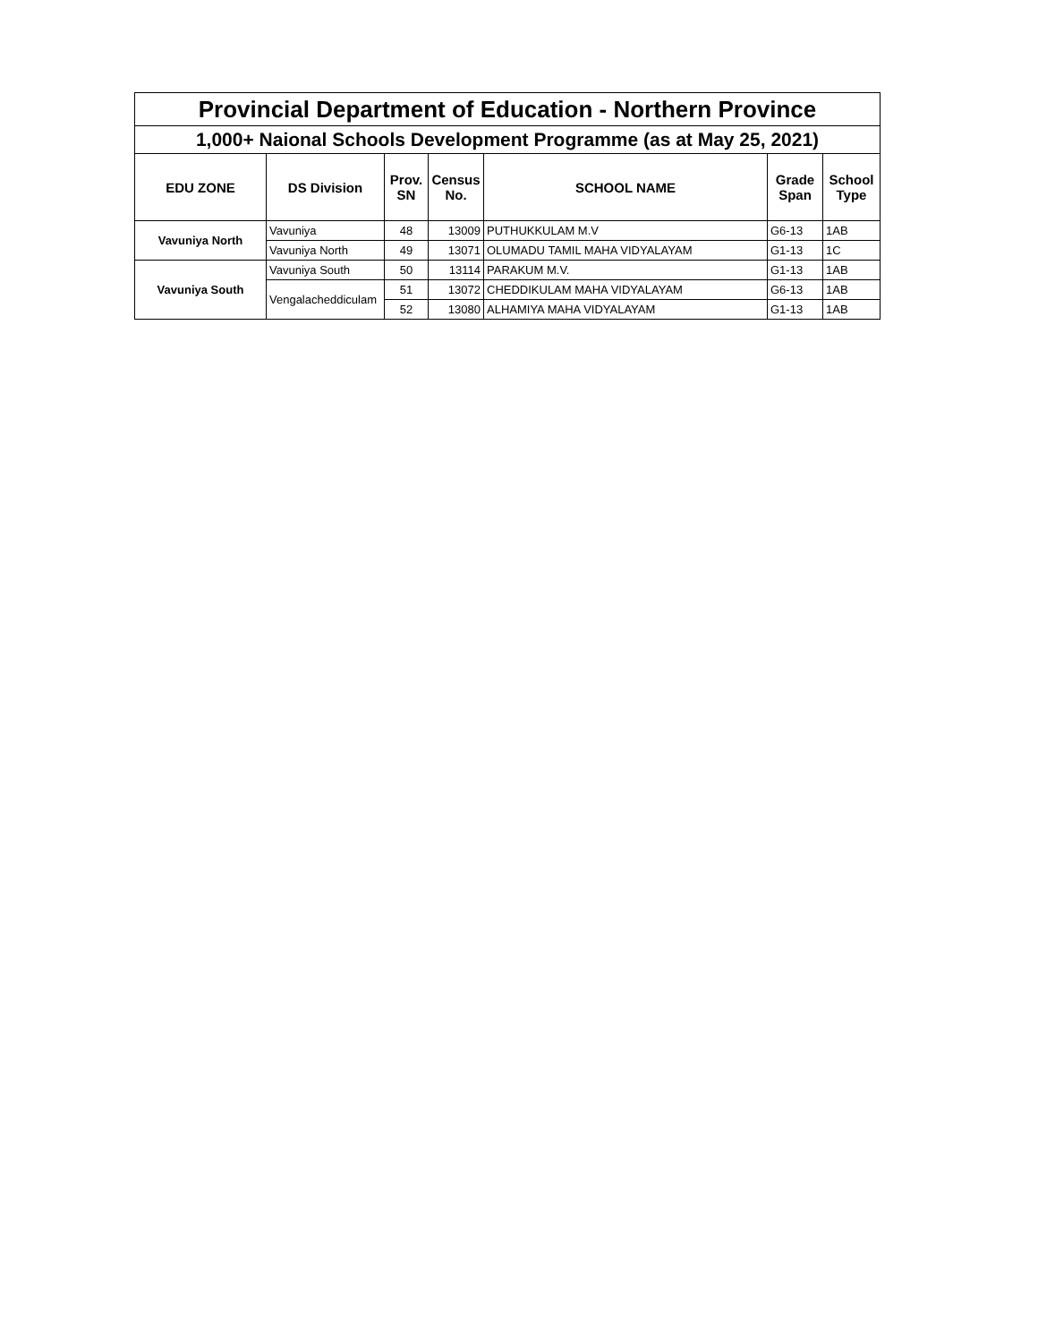| Provincial Department of Education - Northern Province | | | | | | |
| 1,000+ Naional Schools Development Programme (as at May 25, 2021) | | | | | | |
| EDU ZONE | DS Division | Prov. SN | Census No. | SCHOOL NAME | Grade Span | School Type |
| Vavuniya North | Vavuniya | 48 | 13009 | PUTHUKKULAM M.V | G6-13 | 1AB |
| | Vavuniya North | 49 | 13071 | OLUMADU TAMIL MAHA VIDYALAYAM | G1-13 | 1C |
| Vavuniya South | Vavuniya South | 50 | 13114 | PARAKUM M.V. | G1-13 | 1AB |
| | Vengalacheddiculam | 51 | 13072 | CHEDDIKULAM MAHA VIDYALAYAM | G6-13 | 1AB |
| | | 52 | 13080 | ALHAMIYA MAHA VIDYALAYAM | G1-13 | 1AB |